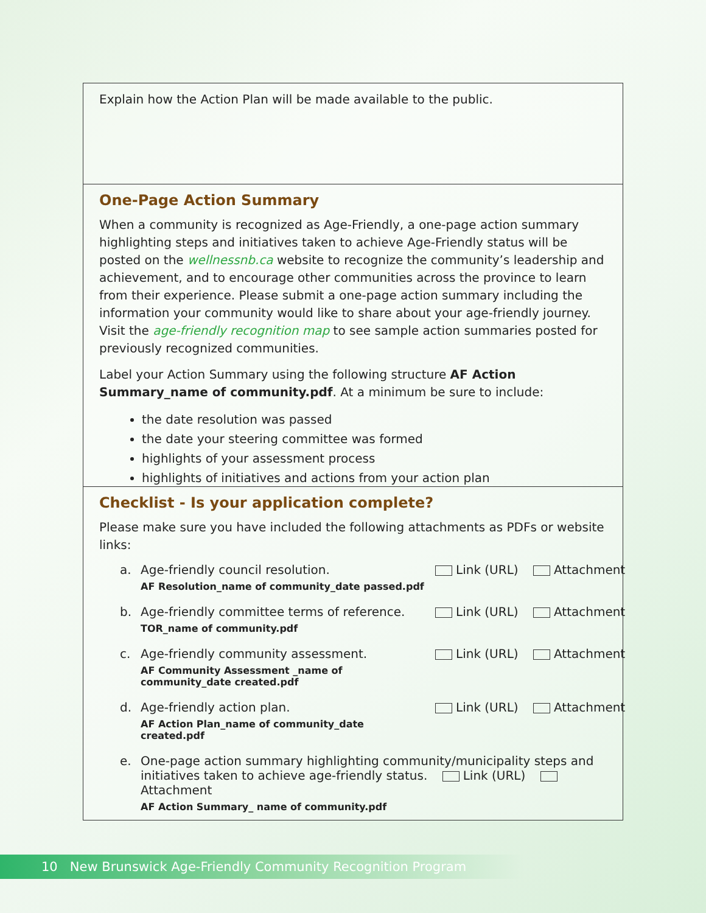Explain how the Action Plan will be made available to the public.
One-Page Action Summary
When a community is recognized as Age-Friendly, a one-page action summary highlighting steps and initiatives taken to achieve Age-Friendly status will be posted on the wellnessnb.ca website to recognize the community’s leadership and achievement, and to encourage other communities across the province to learn from their experience. Please submit a one-page action summary including the information your community would like to share about your age-friendly journey. Visit the age-friendly recognition map to see sample action summaries posted for previously recognized communities.
Label your Action Summary using the following structure AF Action Summary_name of community.pdf. At a minimum be sure to include:
the date resolution was passed
the date your steering committee was formed
highlights of your assessment process
highlights of initiatives and actions from your action plan
Checklist - Is your application complete?
Please make sure you have included the following attachments as PDFs or website links:
a. Age-friendly council resolution.
AF Resolution_name of community_date passed.pdf
Link (URL) Attachment
b. Age-friendly committee terms of reference.
TOR_name of community.pdf
Link (URL) Attachment
c. Age-friendly community assessment.
AF Community Assessment _name of community_date created.pdf
Link (URL) Attachment
d. Age-friendly action plan.
AF Action Plan_name of community_date created.pdf
Link (URL) Attachment
e. One-page action summary highlighting community/municipality steps and initiatives taken to achieve age-friendly status. Link (URL) Attachment
AF Action Summary_ name of community.pdf
10 New Brunswick Age-Friendly Community Recognition Program